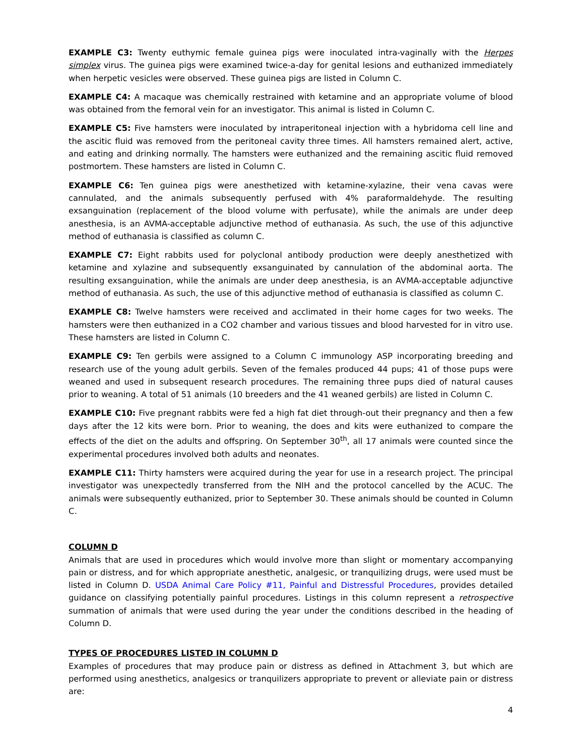EXAMPLE C3: Twenty euthymic female guinea pigs were inoculated intra-vaginally with the Herpes simplex virus. The guinea pigs were examined twice-a-day for genital lesions and euthanized immediately when herpetic vesicles were observed. These guinea pigs are listed in Column C.
EXAMPLE C4: A macaque was chemically restrained with ketamine and an appropriate volume of blood was obtained from the femoral vein for an investigator. This animal is listed in Column C.
EXAMPLE C5: Five hamsters were inoculated by intraperitoneal injection with a hybridoma cell line and the ascitic fluid was removed from the peritoneal cavity three times. All hamsters remained alert, active, and eating and drinking normally. The hamsters were euthanized and the remaining ascitic fluid removed postmortem. These hamsters are listed in Column C.
EXAMPLE C6: Ten guinea pigs were anesthetized with ketamine-xylazine, their vena cavas were cannulated, and the animals subsequently perfused with 4% paraformaldehyde. The resulting exsanguination (replacement of the blood volume with perfusate), while the animals are under deep anesthesia, is an AVMA-acceptable adjunctive method of euthanasia. As such, the use of this adjunctive method of euthanasia is classified as column C.
EXAMPLE C7: Eight rabbits used for polyclonal antibody production were deeply anesthetized with ketamine and xylazine and subsequently exsanguinated by cannulation of the abdominal aorta. The resulting exsanguination, while the animals are under deep anesthesia, is an AVMA-acceptable adjunctive method of euthanasia. As such, the use of this adjunctive method of euthanasia is classified as column C.
EXAMPLE C8: Twelve hamsters were received and acclimated in their home cages for two weeks. The hamsters were then euthanized in a CO2 chamber and various tissues and blood harvested for in vitro use. These hamsters are listed in Column C.
EXAMPLE C9: Ten gerbils were assigned to a Column C immunology ASP incorporating breeding and research use of the young adult gerbils. Seven of the females produced 44 pups; 41 of those pups were weaned and used in subsequent research procedures. The remaining three pups died of natural causes prior to weaning. A total of 51 animals (10 breeders and the 41 weaned gerbils) are listed in Column C.
EXAMPLE C10: Five pregnant rabbits were fed a high fat diet through-out their pregnancy and then a few days after the 12 kits were born. Prior to weaning, the does and kits were euthanized to compare the effects of the diet on the adults and offspring. On September 30<sup>th</sup>, all 17 animals were counted since the experimental procedures involved both adults and neonates.
EXAMPLE C11: Thirty hamsters were acquired during the year for use in a research project. The principal investigator was unexpectedly transferred from the NIH and the protocol cancelled by the ACUC. The animals were subsequently euthanized, prior to September 30. These animals should be counted in Column C.
COLUMN D
Animals that are used in procedures which would involve more than slight or momentary accompanying pain or distress, and for which appropriate anesthetic, analgesic, or tranquilizing drugs, were used must be listed in Column D. USDA Animal Care Policy #11, Painful and Distressful Procedures, provides detailed guidance on classifying potentially painful procedures. Listings in this column represent a retrospective summation of animals that were used during the year under the conditions described in the heading of Column D.
TYPES OF PROCEDURES LISTED IN COLUMN D
Examples of procedures that may produce pain or distress as defined in Attachment 3, but which are performed using anesthetics, analgesics or tranquilizers appropriate to prevent or alleviate pain or distress are:
4